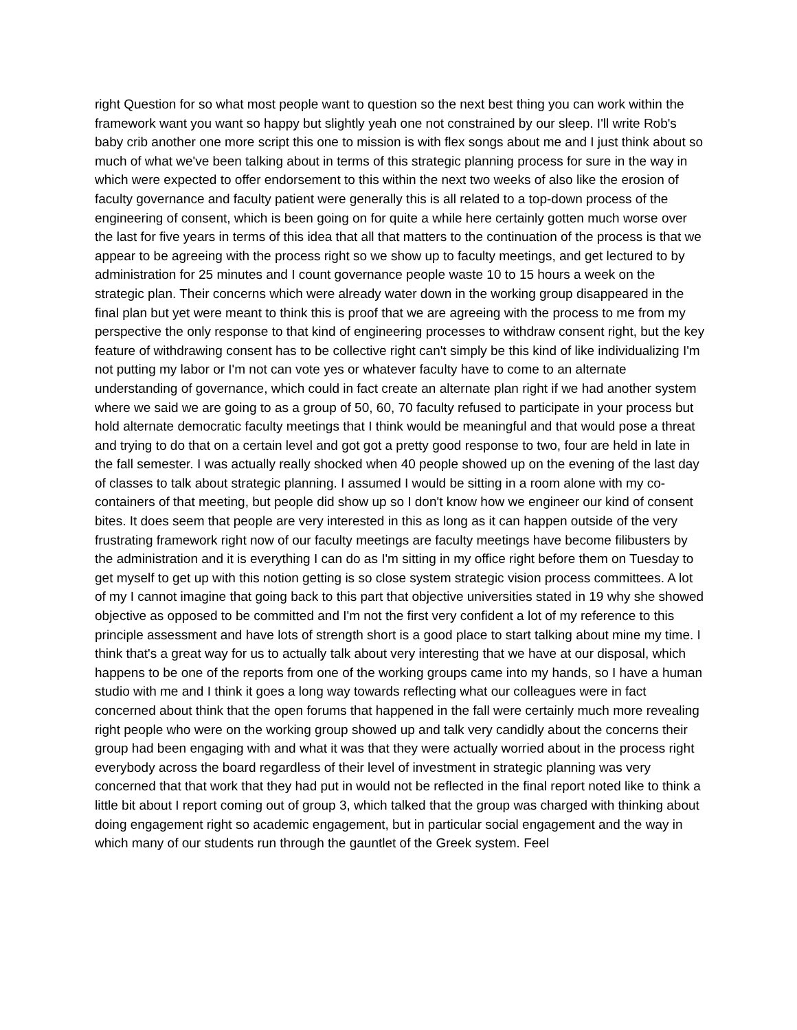right Question for so what most people want to question so the next best thing you can work within the framework want you want so happy but slightly yeah one not constrained by our sleep. I'll write Rob's baby crib another one more script this one to mission is with flex songs about me and I just think about so much of what we've been talking about in terms of this strategic planning process for sure in the way in which were expected to offer endorsement to this within the next two weeks of also like the erosion of faculty governance and faculty patient were generally this is all related to a top-down process of the engineering of consent, which is been going on for quite a while here certainly gotten much worse over the last for five years in terms of this idea that all that matters to the continuation of the process is that we appear to be agreeing with the process right so we show up to faculty meetings, and get lectured to by administration for 25 minutes and I count governance people waste 10 to 15 hours a week on the strategic plan. Their concerns which were already water down in the working group disappeared in the final plan but yet were meant to think this is proof that we are agreeing with the process to me from my perspective the only response to that kind of engineering processes to withdraw consent right, but the key feature of withdrawing consent has to be collective right can't simply be this kind of like individualizing I'm not putting my labor or I'm not can vote yes or whatever faculty have to come to an alternate understanding of governance, which could in fact create an alternate plan right if we had another system where we said we are going to as a group of 50, 60, 70 faculty refused to participate in your process but hold alternate democratic faculty meetings that I think would be meaningful and that would pose a threat and trying to do that on a certain level and got got a pretty good response to two, four are held in late in the fall semester. I was actually really shocked when 40 people showed up on the evening of the last day of classes to talk about strategic planning. I assumed I would be sitting in a room alone with my co-containers of that meeting, but people did show up so I don't know how we engineer our kind of consent bites. It does seem that people are very interested in this as long as it can happen outside of the very frustrating framework right now of our faculty meetings are faculty meetings have become filibusters by the administration and it is everything I can do as I'm sitting in my office right before them on Tuesday to get myself to get up with this notion getting is so close system strategic vision process committees. A lot of my I cannot imagine that going back to this part that objective universities stated in 19 why she showed objective as opposed to be committed and I'm not the first very confident a lot of my reference to this principle assessment and have lots of strength short is a good place to start talking about mine my time. I think that's a great way for us to actually talk about very interesting that we have at our disposal, which happens to be one of the reports from one of the working groups came into my hands, so I have a human studio with me and I think it goes a long way towards reflecting what our colleagues were in fact concerned about think that the open forums that happened in the fall were certainly much more revealing right people who were on the working group showed up and talk very candidly about the concerns their group had been engaging with and what it was that they were actually worried about in the process right everybody across the board regardless of their level of investment in strategic planning was very concerned that that work that they had put in would not be reflected in the final report noted like to think a little bit about I report coming out of group 3, which talked that the group was charged with thinking about doing engagement right so academic engagement, but in particular social engagement and the way in which many of our students run through the gauntlet of the Greek system. Feel